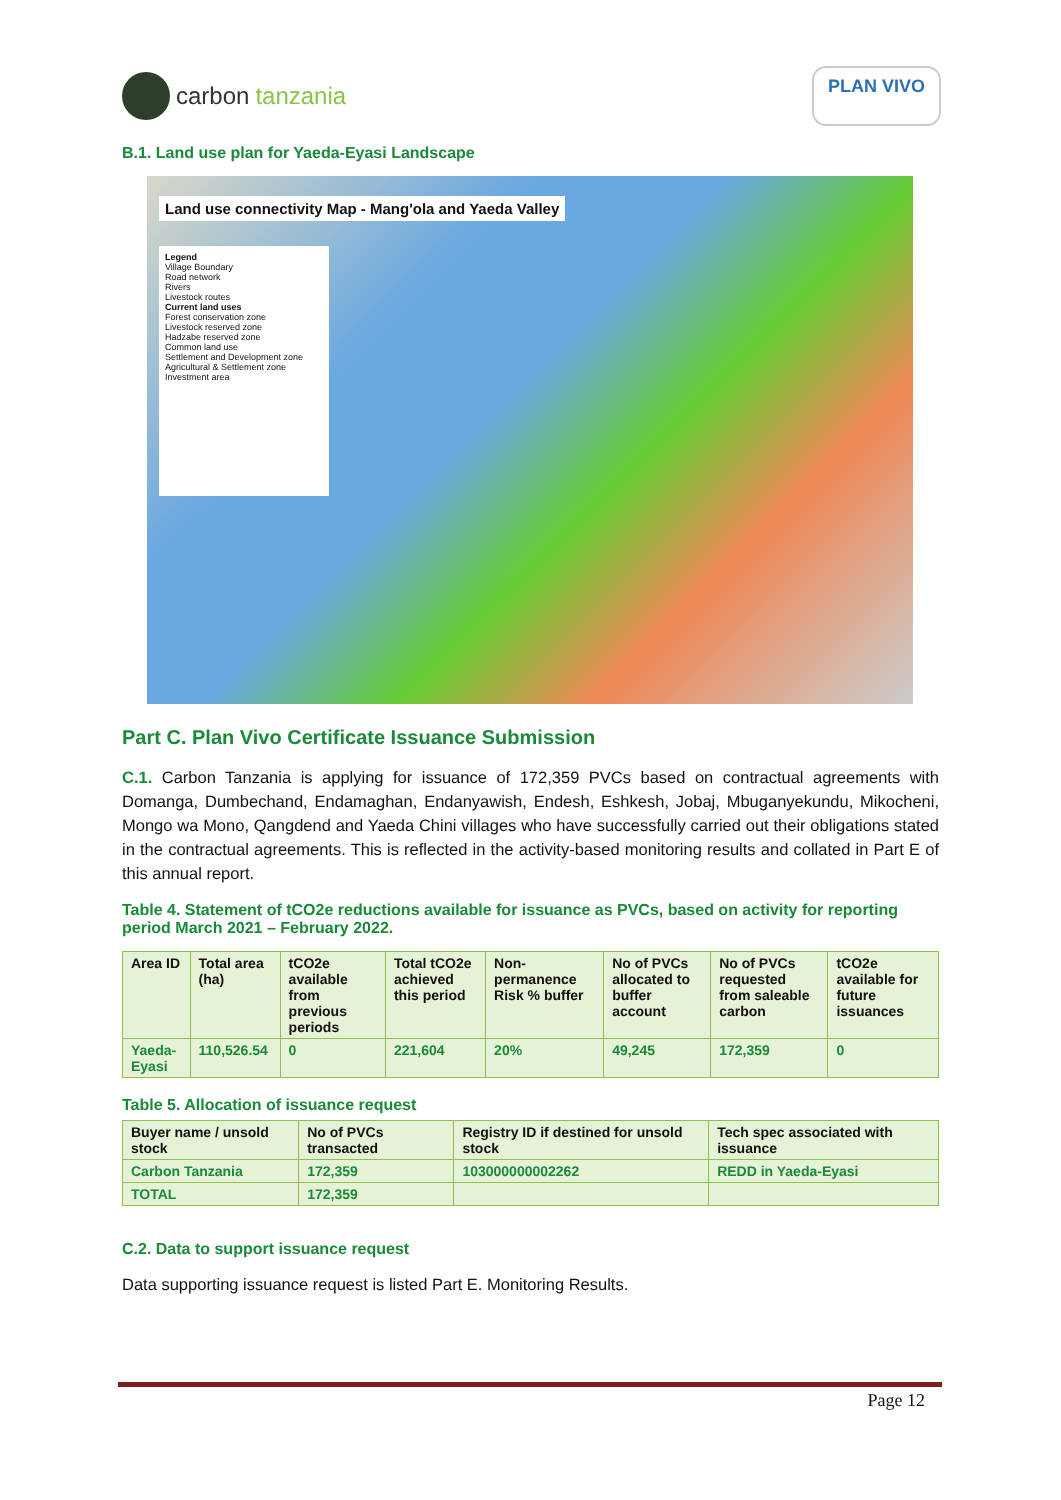carbon tanzania
PLAN VIVO
B.1. Land use plan for Yaeda-Eyasi Landscape
Land use connectivity Map - Mang'ola and Yaeda Valley
Legend
Village Boundary
Road network
Rivers
Livestock routes
Current land uses
Forest conservation zone
Livestock reserved zone
Hadzabe reserved zone
Common land use
Settlement and Development zone
Agricultural & Settlement zone
Investment area
Part C. Plan Vivo Certificate Issuance Submission
C.1. Carbon Tanzania is applying for issuance of 172,359 PVCs based on contractual agreements with Domanga, Dumbechand, Endamaghan, Endanyawish, Endesh, Eshkesh, Jobaj, Mbuganyekundu, Mikocheni, Mongo wa Mono, Qangdend and Yaeda Chini villages who have successfully carried out their obligations stated in the contractual agreements. This is reflected in the activity-based monitoring results and collated in Part E of this annual report.
Table 4. Statement of tCO2e reductions available for issuance as PVCs, based on activity for reporting period March 2021 – February 2022.
| Area ID | Total area (ha) | tCO2e available from previous periods | Total tCO2e achieved this period | Non-permanence Risk % buffer | No of PVCs allocated to buffer account | No of PVCs requested from saleable carbon | tCO2e available for future issuances |
| --- | --- | --- | --- | --- | --- | --- | --- |
| Yaeda-Eyasi | 110,526.54 | 0 | 221,604 | 20% | 49,245 | 172,359 | 0 |
Table 5. Allocation of issuance request
| Buyer name / unsold stock | No of PVCs transacted | Registry ID if destined for unsold stock | Tech spec associated with issuance |
| --- | --- | --- | --- |
| Carbon Tanzania | 172,359 | 103000000002262 | REDD in Yaeda-Eyasi |
| TOTAL | 172,359 | | |
C.2. Data to support issuance request
Data supporting issuance request is listed Part E. Monitoring Results.
Page 12